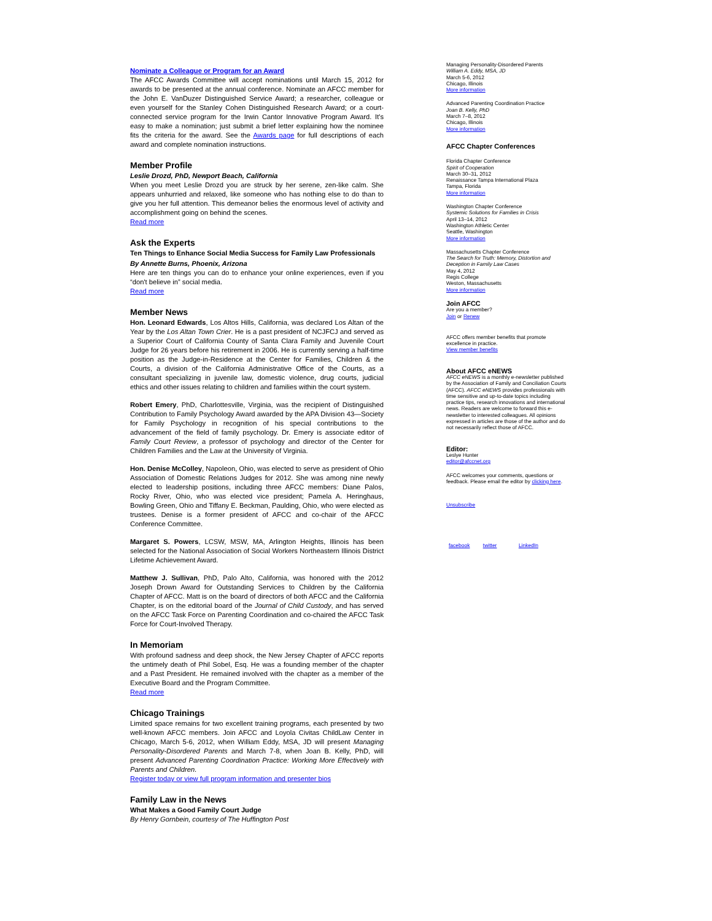Nominate a Colleague or Program for an Award
The AFCC Awards Committee will accept nominations until March 15, 2012 for awards to be presented at the annual conference. Nominate an AFCC member for the John E. VanDuzer Distinguished Service Award; a researcher, colleague or even yourself for the Stanley Cohen Distinguished Research Award; or a court-connected service program for the Irwin Cantor Innovative Program Award. It's easy to make a nomination; just submit a brief letter explaining how the nominee fits the criteria for the award. See the Awards page for full descriptions of each award and complete nomination instructions.
Member Profile
Leslie Drozd, PhD, Newport Beach, California
When you meet Leslie Drozd you are struck by her serene, zen-like calm. She appears unhurried and relaxed, like someone who has nothing else to do than to give you her full attention. This demeanor belies the enormous level of activity and accomplishment going on behind the scenes.
Read more
Ask the Experts
Ten Things to Enhance Social Media Success for Family Law Professionals
By Annette Burns, Phoenix, Arizona
Here are ten things you can do to enhance your online experiences, even if you “don't believe in” social media.
Read more
Member News
Hon. Leonard Edwards, Los Altos Hills, California, was declared Los Altan of the Year by the Los Altan Town Crier. He is a past president of NCJFCJ and served as a Superior Court of California County of Santa Clara Family and Juvenile Court Judge for 26 years before his retirement in 2006. He is currently serving a half-time position as the Judge-in-Residence at the Center for Families, Children & the Courts, a division of the California Administrative Office of the Courts, as a consultant specializing in juvenile law, domestic violence, drug courts, judicial ethics and other issues relating to children and families within the court system.
Robert Emery, PhD, Charlottesville, Virginia, was the recipient of Distinguished Contribution to Family Psychology Award awarded by the APA Division 43—Society for Family Psychology in recognition of his special contributions to the advancement of the field of family psychology. Dr. Emery is associate editor of Family Court Review, a professor of psychology and director of the Center for Children Families and the Law at the University of Virginia.
Hon. Denise McColley, Napoleon, Ohio, was elected to serve as president of Ohio Association of Domestic Relations Judges for 2012. She was among nine newly elected to leadership positions, including three AFCC members: Diane Palos, Rocky River, Ohio, who was elected vice president; Pamela A. Heringhaus, Bowling Green, Ohio and Tiffany E. Beckman, Paulding, Ohio, who were elected as trustees. Denise is a former president of AFCC and co-chair of the AFCC Conference Committee.
Margaret S. Powers, LCSW, MSW, MA, Arlington Heights, Illinois has been selected for the National Association of Social Workers Northeastern Illinois District Lifetime Achievement Award.
Matthew J. Sullivan, PhD, Palo Alto, California, was honored with the 2012 Joseph Drown Award for Outstanding Services to Children by the California Chapter of AFCC. Matt is on the board of directors of both AFCC and the California Chapter, is on the editorial board of the Journal of Child Custody, and has served on the AFCC Task Force on Parenting Coordination and co-chaired the AFCC Task Force for Court-Involved Therapy.
In Memoriam
With profound sadness and deep shock, the New Jersey Chapter of AFCC reports the untimely death of Phil Sobel, Esq. He was a founding member of the chapter and a Past President. He remained involved with the chapter as a member of the Executive Board and the Program Committee.
Read more
Chicago Trainings
Limited space remains for two excellent training programs, each presented by two well-known AFCC members. Join AFCC and Loyola Civitas ChildLaw Center in Chicago, March 5-6, 2012, when William Eddy, MSA, JD will present Managing Personality-Disordered Parents and March 7-8, when Joan B. Kelly, PhD, will present Advanced Parenting Coordination Practice: Working More Effectively with Parents and Children.
Register today or view full program information and presenter bios
Family Law in the News
What Makes a Good Family Court Judge
By Henry Gornbein, courtesy of The Huffington Post
Managing Personality-Disordered Parents
William A. Eddy, MSA, JD
March 5-6, 2012
Chicago, Illinois
More information
Advanced Parenting Coordination Practice
Joan B. Kelly, PhD
March 7–8, 2012
Chicago, Illinois
More information
AFCC Chapter Conferences
Florida Chapter Conference
Spirit of Cooperation
March 30–31, 2012
Renaissance Tampa International Plaza
Tampa, Florida
More information
Washington Chapter Conference
Systemic Solutions for Families in Crisis
April 13–14, 2012
Washington Athletic Center
Seattle, Washington
More information
Massachusetts Chapter Conference
The Search for Truth: Memory, Distortion and Deception in Family Law Cases
May 4, 2012
Regis College
Weston, Massachusetts
More information
Join AFCC
Are you a member?
Join or Renew
AFCC offers member benefits that promote excellence in practice.
View member benefits
About AFCC eNEWS
AFCC eNEWS is a monthly e-newsletter published by the Association of Family and Conciliation Courts (AFCC). AFCC eNEWS provides professionals with time sensitive and up-to-date topics including practice tips, research innovations and international news. Readers are welcome to forward this e-newsletter to interested colleagues. All opinions expressed in articles are those of the author and do not necessarily reflect those of AFCC.
Editor:
Leslye Hunter
editor@afccnet.org
AFCC welcomes your comments, questions or feedback. Please email the editor by clicking here.
Unsubscribe
facebook twitter LinkedIn